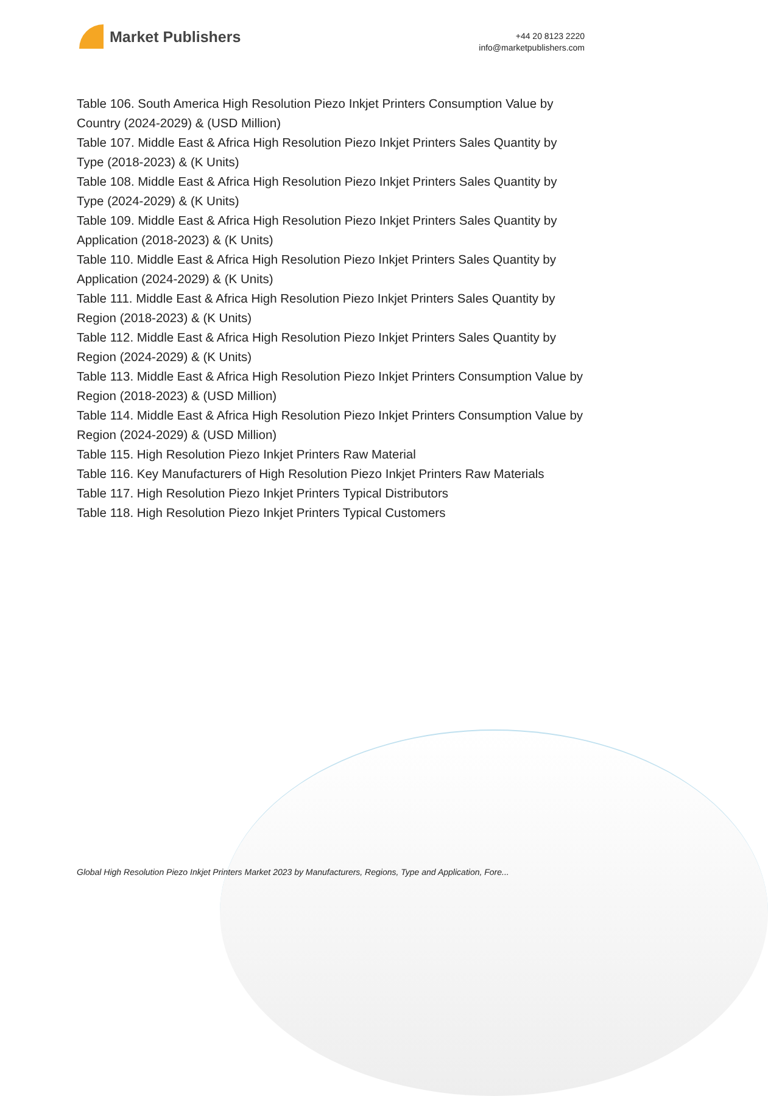Market Publishers
+44 20 8123 2220
info@marketpublishers.com
Table 106. South America High Resolution Piezo Inkjet Printers Consumption Value by Country (2024-2029) & (USD Million)
Table 107. Middle East & Africa High Resolution Piezo Inkjet Printers Sales Quantity by Type (2018-2023) & (K Units)
Table 108. Middle East & Africa High Resolution Piezo Inkjet Printers Sales Quantity by Type (2024-2029) & (K Units)
Table 109. Middle East & Africa High Resolution Piezo Inkjet Printers Sales Quantity by Application (2018-2023) & (K Units)
Table 110. Middle East & Africa High Resolution Piezo Inkjet Printers Sales Quantity by Application (2024-2029) & (K Units)
Table 111. Middle East & Africa High Resolution Piezo Inkjet Printers Sales Quantity by Region (2018-2023) & (K Units)
Table 112. Middle East & Africa High Resolution Piezo Inkjet Printers Sales Quantity by Region (2024-2029) & (K Units)
Table 113. Middle East & Africa High Resolution Piezo Inkjet Printers Consumption Value by Region (2018-2023) & (USD Million)
Table 114. Middle East & Africa High Resolution Piezo Inkjet Printers Consumption Value by Region (2024-2029) & (USD Million)
Table 115. High Resolution Piezo Inkjet Printers Raw Material
Table 116. Key Manufacturers of High Resolution Piezo Inkjet Printers Raw Materials
Table 117. High Resolution Piezo Inkjet Printers Typical Distributors
Table 118. High Resolution Piezo Inkjet Printers Typical Customers
Global High Resolution Piezo Inkjet Printers Market 2023 by Manufacturers, Regions, Type and Application, Fore...